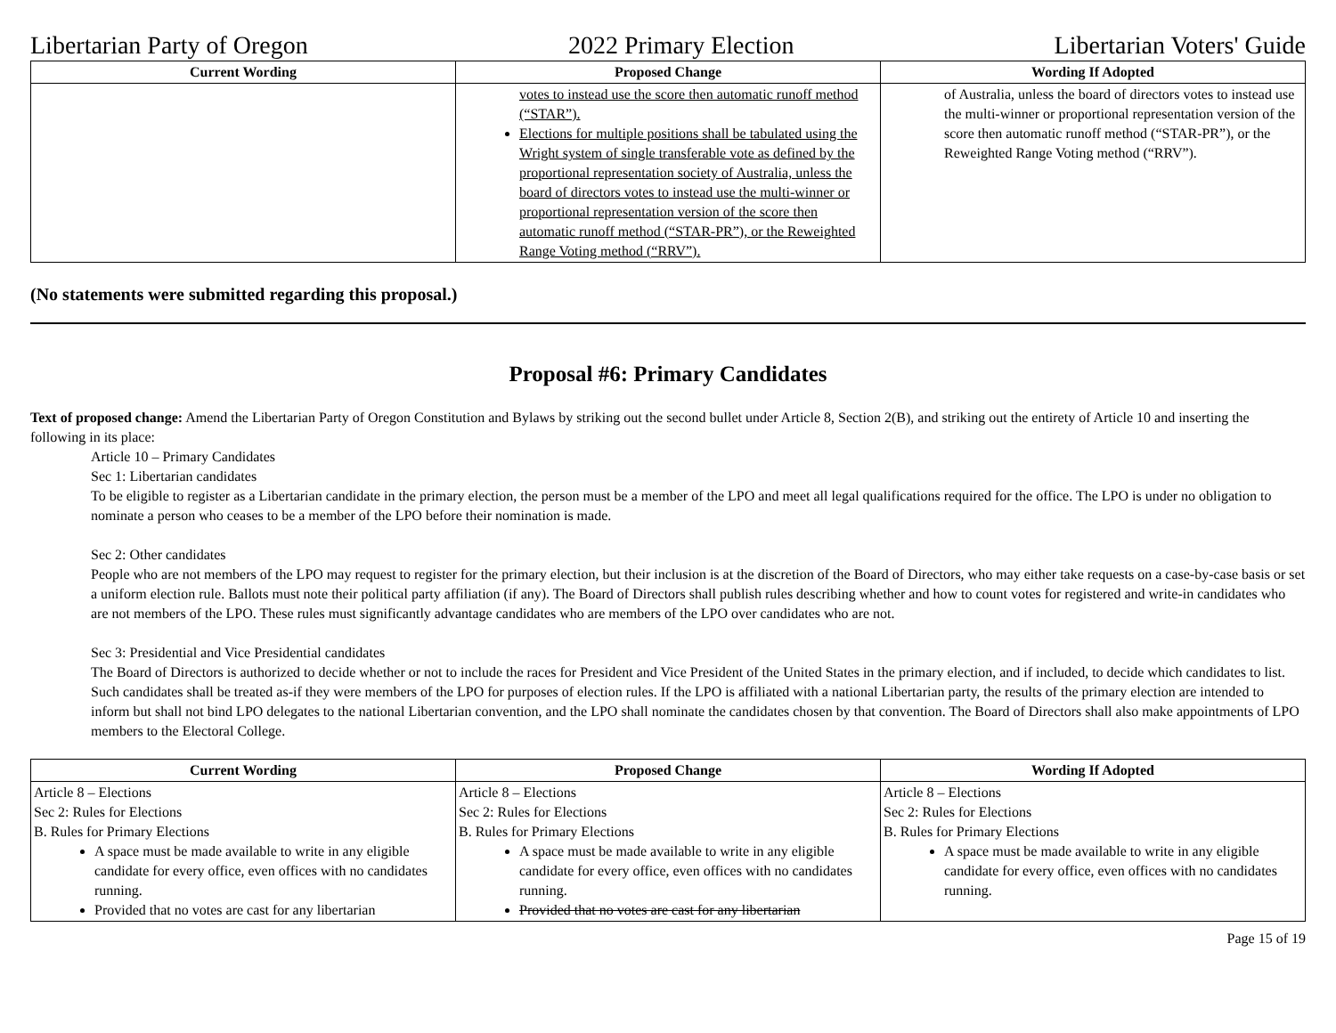Libertarian Party of Oregon 2022 Primary Election Libertarian Voters' Guide
| Current Wording | Proposed Change | Wording If Adopted |
| --- | --- | --- |
| | votes to instead use the score then automatic runoff method (“STAR”). Elections for multiple positions shall be tabulated using the Wright system of single transferable vote as defined by the proportional representation society of Australia, unless the board of directors votes to instead use the multi-winner or proportional representation version of the score then automatic runoff method (“STAR-PR”), or the Reweighted Range Voting method (“RRV”). | of Australia, unless the board of directors votes to instead use the multi-winner or proportional representation version of the score then automatic runoff method (“STAR-PR”), or the Reweighted Range Voting method (“RRV”). |
(No statements were submitted regarding this proposal.)
Proposal #6: Primary Candidates
Text of proposed change: Amend the Libertarian Party of Oregon Constitution and Bylaws by striking out the second bullet under Article 8, Section 2(B), and striking out the entirety of Article 10 and inserting the following in its place:
Article 10 – Primary Candidates
Sec 1: Libertarian candidates
To be eligible to register as a Libertarian candidate in the primary election, the person must be a member of the LPO and meet all legal qualifications required for the office. The LPO is under no obligation to nominate a person who ceases to be a member of the LPO before their nomination is made.
Sec 2: Other candidates
People who are not members of the LPO may request to register for the primary election, but their inclusion is at the discretion of the Board of Directors, who may either take requests on a case-by-case basis or set a uniform election rule. Ballots must note their political party affiliation (if any). The Board of Directors shall publish rules describing whether and how to count votes for registered and write-in candidates who are not members of the LPO. These rules must significantly advantage candidates who are members of the LPO over candidates who are not.
Sec 3: Presidential and Vice Presidential candidates
The Board of Directors is authorized to decide whether or not to include the races for President and Vice President of the United States in the primary election, and if included, to decide which candidates to list. Such candidates shall be treated as-if they were members of the LPO for purposes of election rules. If the LPO is affiliated with a national Libertarian party, the results of the primary election are intended to inform but shall not bind LPO delegates to the national Libertarian convention, and the LPO shall nominate the candidates chosen by that convention. The Board of Directors shall also make appointments of LPO members to the Electoral College.
| Current Wording | Proposed Change | Wording If Adopted |
| --- | --- | --- |
| Article 8 – Elections Sec 2: Rules for Elections B. Rules for Primary Elections A space must be made available to write in any eligible candidate for every office, even offices with no candidates running. Provided that no votes are cast for any libertarian | Article 8 – Elections Sec 2: Rules for Elections B. Rules for Primary Elections A space must be made available to write in any eligible candidate for every office, even offices with no candidates running. Provided that no votes are cast for any libertarian | Article 8 – Elections Sec 2: Rules for Elections B. Rules for Primary Elections A space must be made available to write in any eligible candidate for every office, even offices with no candidates running. |
Page 15 of 19